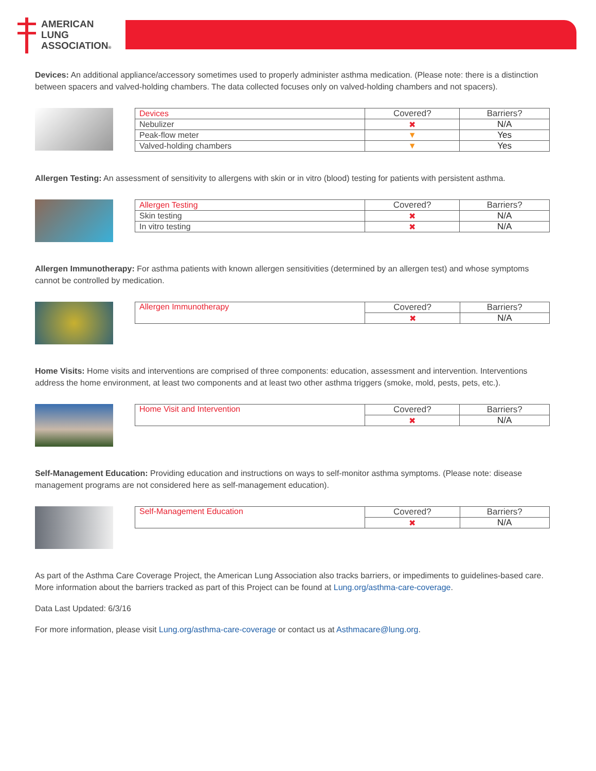AMERICAN
LUNG
ASSOCIATION®
Devices: An additional appliance/accessory sometimes used to properly administer asthma medication. (Please note: there is a distinction between spacers and valved-holding chambers. The data collected focuses only on valved-holding chambers and not spacers).
| Devices | Covered? | Barriers? |
| --- | --- | --- |
| Nebulizer | ✖ | N/A |
| Peak-flow meter | ▼ | Yes |
| Valved-holding chambers | ▼ | Yes |
Allergen Testing: An assessment of sensitivity to allergens with skin or in vitro (blood) testing for patients with persistent asthma.
| Allergen Testing | Covered? | Barriers? |
| --- | --- | --- |
| Skin testing | ✖ | N/A |
| In vitro testing | ✖ | N/A |
Allergen Immunotherapy: For asthma patients with known allergen sensitivities (determined by an allergen test) and whose symptoms cannot be controlled by medication.
| Allergen Immunotherapy | Covered? | Barriers? |
| --- | --- | --- |
| | ✖ | N/A |
Home Visits: Home visits and interventions are comprised of three components: education, assessment and intervention. Interventions address the home environment, at least two components and at least two other asthma triggers (smoke, mold, pests, pets, etc.).
| Home Visit and Intervention | Covered? | Barriers? |
| --- | --- | --- |
| | ✖ | N/A |
Self-Management Education: Providing education and instructions on ways to self-monitor asthma symptoms. (Please note: disease management programs are not considered here as self-management education).
| Self-Management Education | Covered? | Barriers? |
| --- | --- | --- |
| | ✖ | N/A |
As part of the Asthma Care Coverage Project, the American Lung Association also tracks barriers, or impediments to guidelines-based care. More information about the barriers tracked as part of this Project can be found at Lung.org/asthma-care-coverage.
Data Last Updated: 6/3/16
For more information, please visit Lung.org/asthma-care-coverage or contact us at Asthmacare@lung.org.